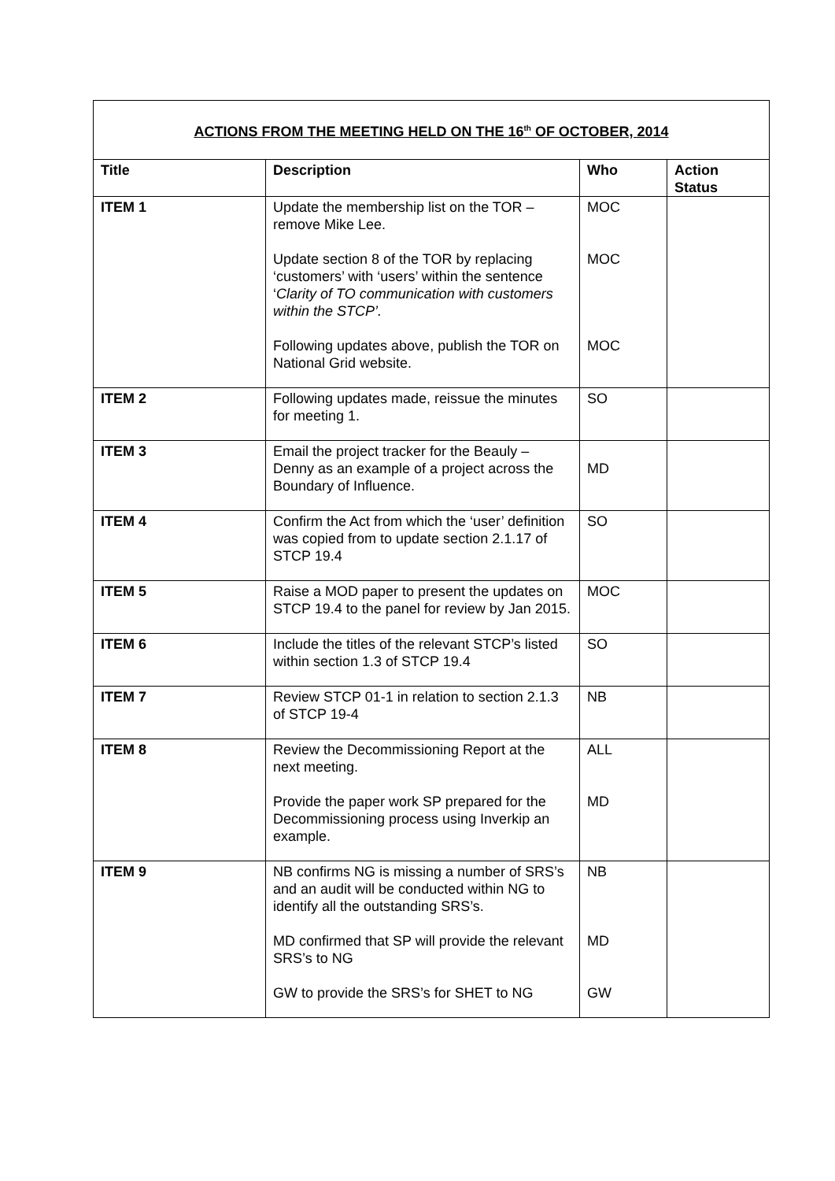| ACTIONS FROM THE MEETING HELD ON THE 16<sup>th</sup> OF OCTOBER, 2014 | | | |
| Title | Description | Who | Action Status |
| ITEM 1 | Update the membership list on the TOR – remove Mike Lee. Update section 8 of the TOR by replacing ‘customers’ with ‘users’ within the sentence ‘ Clarity of TO communication with customers within the STCP’. Following updates above, publish the TOR on National Grid website. | MOC MOC MOC | |
| ITEM 2 | Following updates made, reissue the minutes for meeting 1. | SO | |
| ITEM 3 | Email the project tracker for the Beauly – Denny as an example of a project across the Boundary of Influence. | MD | |
| ITEM 4 | Confirm the Act from which the ‘user’ definition was copied from to update section 2.1.17 of STCP 19.4 | SO | |
| ITEM 5 | Raise a MOD paper to present the updates on STCP 19.4 to the panel for review by Jan 2015. | MOC | |
| ITEM 6 | Include the titles of the relevant STCP’s listed within section 1.3 of STCP 19.4 | SO | |
| ITEM 7 | Review STCP 01-1 in relation to section 2.1.3 of STCP 19-4 | NB | |
| ITEM 8 | Review the Decommissioning Report at the next meeting. Provide the paper work SP prepared for the Decommissioning process using Inverkip an example. | ALL MD | |
| ITEM 9 | NB confirms NG is missing a number of SRS’s and an audit will be conducted within NG to identify all the outstanding SRS’s. MD confirmed that SP will provide the relevant SRS’s to NG GW to provide the SRS’s for SHET to NG | NB MD GW | |